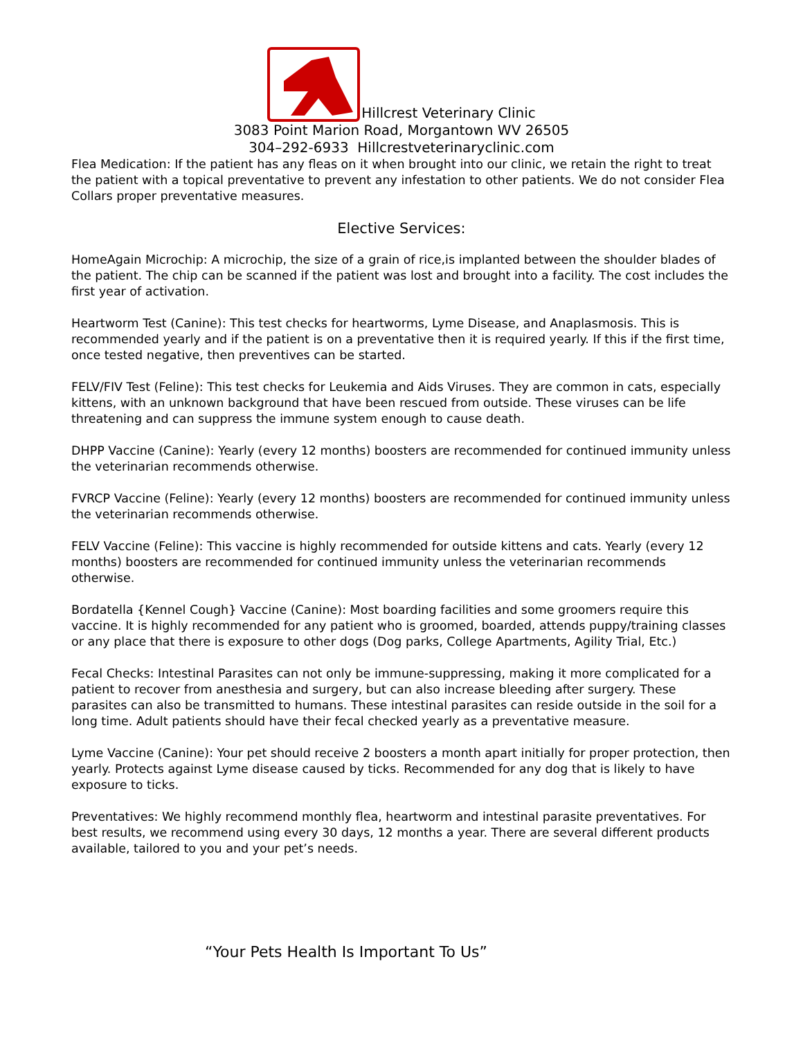Hillcrest Veterinary Clinic
3083 Point Marion Road, Morgantown WV 26505
304–292-6933 Hillcrestveterinaryclinic.com
Flea Medication: If the patient has any fleas on it when brought into our clinic, we retain the right to treat the patient with a topical preventative to prevent any infestation to other patients. We do not consider Flea Collars proper preventative measures.
Elective Services:
HomeAgain Microchip: A microchip, the size of a grain of rice,is implanted between the shoulder blades of the patient. The chip can be scanned if the patient was lost and brought into a facility. The cost includes the first year of activation.
Heartworm Test (Canine): This test checks for heartworms, Lyme Disease, and Anaplasmosis. This is recommended yearly and if the patient is on a preventative then it is required yearly. If this if the first time, once tested negative, then preventives can be started.
FELV/FIV Test (Feline): This test checks for Leukemia and Aids Viruses. They are common in cats, especially kittens, with an unknown background that have been rescued from outside. These viruses can be life threatening and can suppress the immune system enough to cause death.
DHPP Vaccine (Canine): Yearly (every 12 months) boosters are recommended for continued immunity unless the veterinarian recommends otherwise.
FVRCP Vaccine (Feline): Yearly (every 12 months) boosters are recommended for continued immunity unless the veterinarian recommends otherwise.
FELV Vaccine (Feline): This vaccine is highly recommended for outside kittens and cats. Yearly (every 12 months) boosters are recommended for continued immunity unless the veterinarian recommends otherwise.
Bordatella {Kennel Cough} Vaccine (Canine): Most boarding facilities and some groomers require this vaccine. It is highly recommended for any patient who is groomed, boarded, attends puppy/training classes or any place that there is exposure to other dogs (Dog parks, College Apartments, Agility Trial, Etc.)
Fecal Checks: Intestinal Parasites can not only be immune-suppressing, making it more complicated for a patient to recover from anesthesia and surgery, but can also increase bleeding after surgery. These parasites can also be transmitted to humans. These intestinal parasites can reside outside in the soil for a long time. Adult patients should have their fecal checked yearly as a preventative measure.
Lyme Vaccine (Canine): Your pet should receive 2 boosters a month apart initially for proper protection, then yearly. Protects against Lyme disease caused by ticks. Recommended for any dog that is likely to have exposure to ticks.
Preventatives: We highly recommend monthly flea, heartworm and intestinal parasite preventatives. For best results, we recommend using every 30 days, 12 months a year. There are several different products available, tailored to you and your pet’s needs.
“Your Pets Health Is Important To Us”